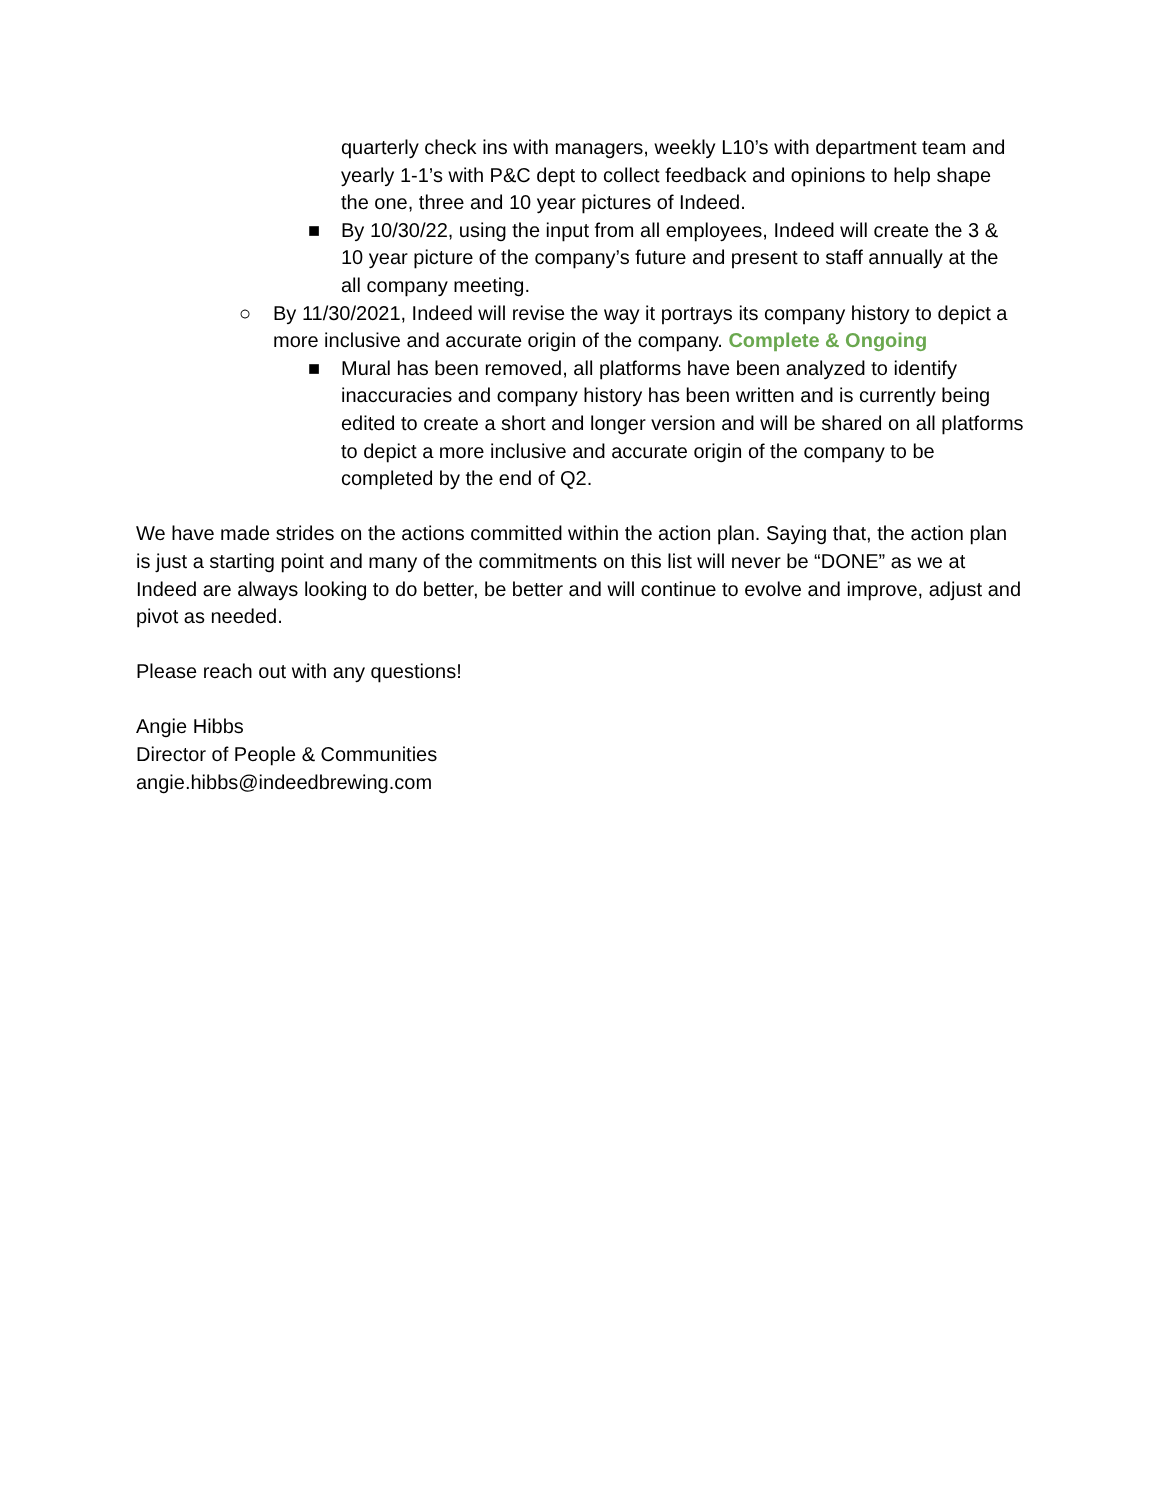quarterly check ins with managers, weekly L10’s with department team and yearly 1-1’s with P&C dept to collect feedback and opinions to help shape the one, three and 10 year pictures of Indeed.
■ By 10/30/22, using the input from all employees, Indeed will create the 3 & 10 year picture of the company’s future and present to staff annually at the all company meeting.
○ By 11/30/2021, Indeed will revise the way it portrays its company history to depict a more inclusive and accurate origin of the company. Complete & Ongoing
■ Mural has been removed, all platforms have been analyzed to identify inaccuracies and company history has been written and is currently being edited to create a short and longer version and will be shared on all platforms to depict a more inclusive and accurate origin of the company to be completed by the end of Q2.
We have made strides on the actions committed within the action plan. Saying that, the action plan is just a starting point and many of the commitments on this list will never be “DONE” as we at Indeed are always looking to do better, be better and will continue to evolve and improve, adjust and pivot as needed.
Please reach out with any questions!
Angie Hibbs
Director of People & Communities
angie.hibbs@indeedbrewing.com